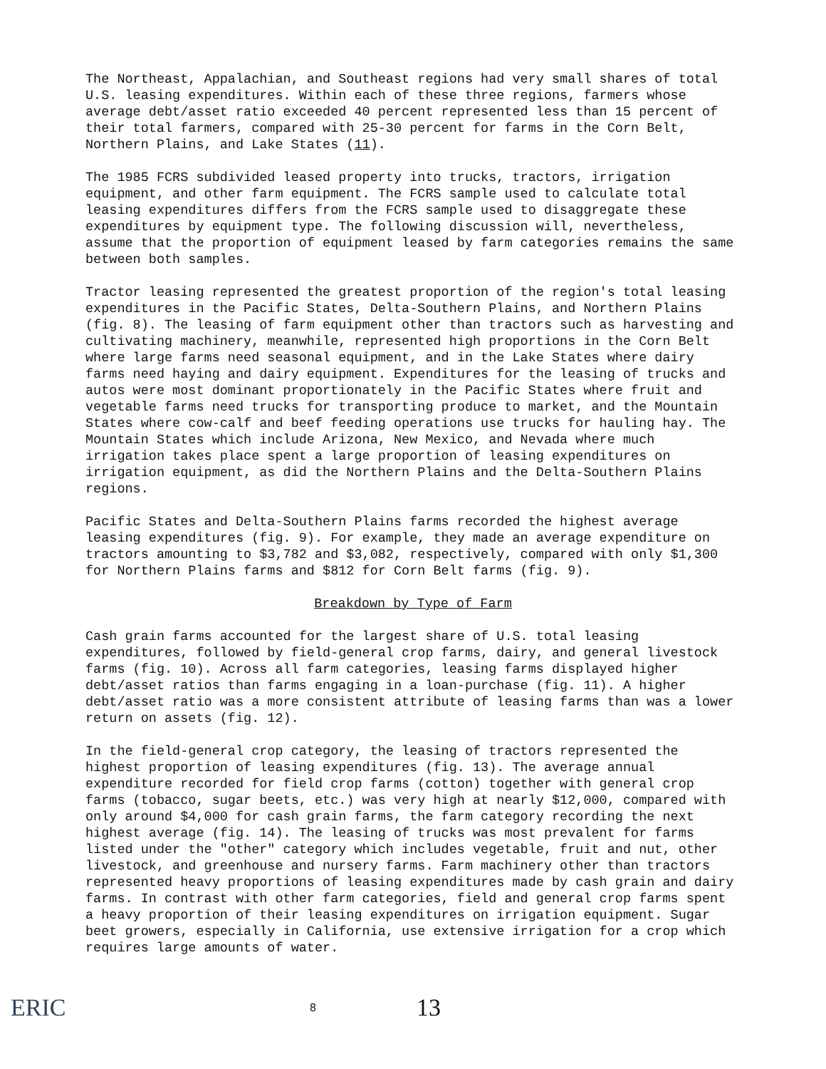The Northeast, Appalachian, and Southeast regions had very small shares of total U.S. leasing expenditures. Within each of these three regions, farmers whose average debt/asset ratio exceeded 40 percent represented less than 15 percent of their total farmers, compared with 25-30 percent for farms in the Corn Belt, Northern Plains, and Lake States (11).
The 1985 FCRS subdivided leased property into trucks, tractors, irrigation equipment, and other farm equipment. The FCRS sample used to calculate total leasing expenditures differs from the FCRS sample used to disaggregate these expenditures by equipment type. The following discussion will, nevertheless, assume that the proportion of equipment leased by farm categories remains the same between both samples.
Tractor leasing represented the greatest proportion of the region's total leasing expenditures in the Pacific States, Delta-Southern Plains, and Northern Plains (fig. 8). The leasing of farm equipment other than tractors such as harvesting and cultivating machinery, meanwhile, represented high proportions in the Corn Belt where large farms need seasonal equipment, and in the Lake States where dairy farms need haying and dairy equipment. Expenditures for the leasing of trucks and autos were most dominant proportionately in the Pacific States where fruit and vegetable farms need trucks for transporting produce to market, and the Mountain States where cow-calf and beef feeding operations use trucks for hauling hay. The Mountain States which include Arizona, New Mexico, and Nevada where much irrigation takes place spent a large proportion of leasing expenditures on irrigation equipment, as did the Northern Plains and the Delta-Southern Plains regions.
Pacific States and Delta-Southern Plains farms recorded the highest average leasing expenditures (fig. 9). For example, they made an average expenditure on tractors amounting to $3,782 and $3,082, respectively, compared with only $1,300 for Northern Plains farms and $812 for Corn Belt farms (fig. 9).
Breakdown by Type of Farm
Cash grain farms accounted for the largest share of U.S. total leasing expenditures, followed by field-general crop farms, dairy, and general livestock farms (fig. 10). Across all farm categories, leasing farms displayed higher debt/asset ratios than farms engaging in a loan-purchase (fig. 11). A higher debt/asset ratio was a more consistent attribute of leasing farms than was a lower return on assets (fig. 12).
In the field-general crop category, the leasing of tractors represented the highest proportion of leasing expenditures (fig. 13). The average annual expenditure recorded for field crop farms (cotton) together with general crop farms (tobacco, sugar beets, etc.) was very high at nearly $12,000, compared with only around $4,000 for cash grain farms, the farm category recording the next highest average (fig. 14). The leasing of trucks was most prevalent for farms listed under the "other" category which includes vegetable, fruit and nut, other livestock, and greenhouse and nursery farms. Farm machinery other than tractors represented heavy proportions of leasing expenditures made by cash grain and dairy farms. In contrast with other farm categories, field and general crop farms spent a heavy proportion of their leasing expenditures on irrigation equipment. Sugar beet growers, especially in California, use extensive irrigation for a crop which requires large amounts of water.
ERIC
8
13